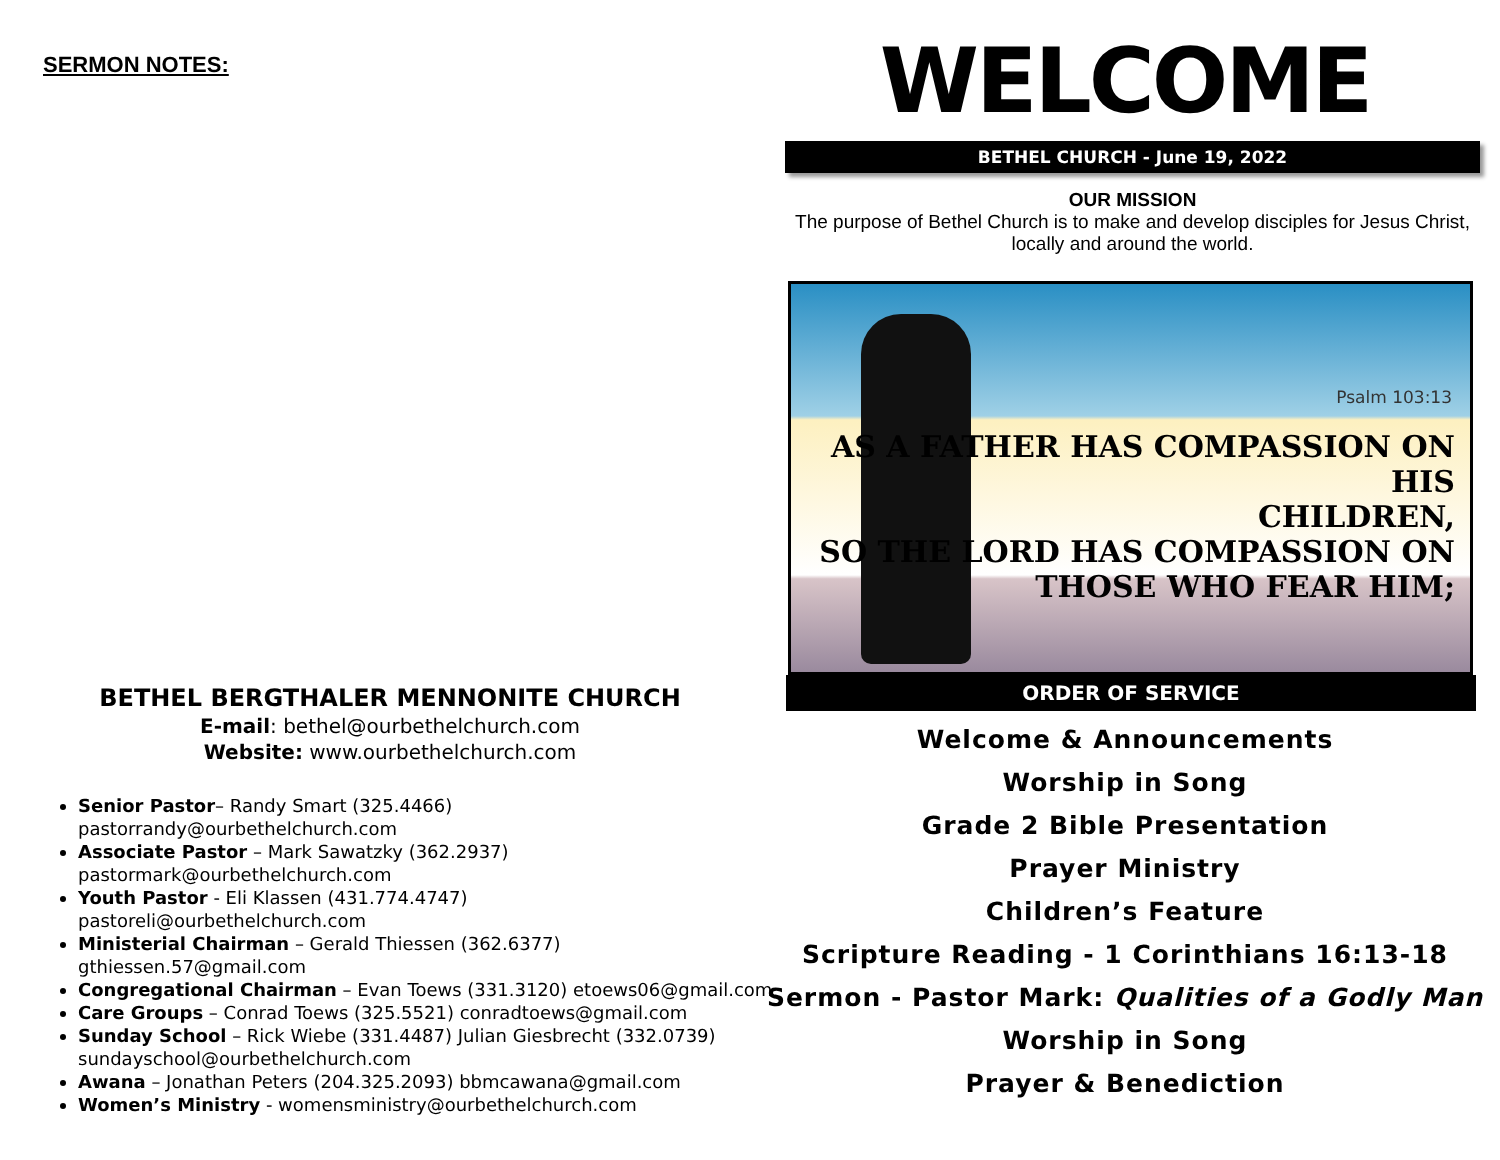SERMON NOTES:
BETHEL BERGTHALER MENNONITE CHURCH
E-mail: bethel@ourbethelchurch.com
Website: www.ourbethelchurch.com
Senior Pastor– Randy Smart (325.4466)
pastorrandy@ourbethelchurch.com
Associate Pastor – Mark Sawatzky (362.2937)
pastormark@ourbethelchurch.com
Youth Pastor - Eli Klassen (431.774.4747)
pastoreli@ourbethelchurch.com
Ministerial Chairman – Gerald Thiessen (362.6377)
gthiessen.57@gmail.com
Congregational Chairman – Evan Toews (331.3120) etoews06@gmail.com
Care Groups – Conrad Toews (325.5521) conradtoews@gmail.com
Sunday School – Rick Wiebe (331.4487) Julian Giesbrecht (332.0739)
sundayschool@ourbethelchurch.com
Awana – Jonathan Peters (204.325.2093) bbmcawana@gmail.com
Women’s Ministry - womensministry@ourbethelchurch.com
WELCOME
BETHEL CHURCH - June 19, 2022
OUR MISSION
The purpose of Bethel Church is to make and develop disciples for Jesus Christ, locally and around the world.
Psalm 103:13
AS A FATHER HAS COMPASSION ON HIS
CHILDREN,
SO THE LORD HAS COMPASSION ON
THOSE WHO FEAR HIM;
ORDER OF SERVICE
Welcome & Announcements
Worship in Song
Grade 2 Bible Presentation
Prayer Ministry
Children’s Feature
Scripture Reading - 1 Corinthians 16:13-18
Sermon - Pastor Mark: Qualities of a Godly Man
Worship in Song
Prayer & Benediction